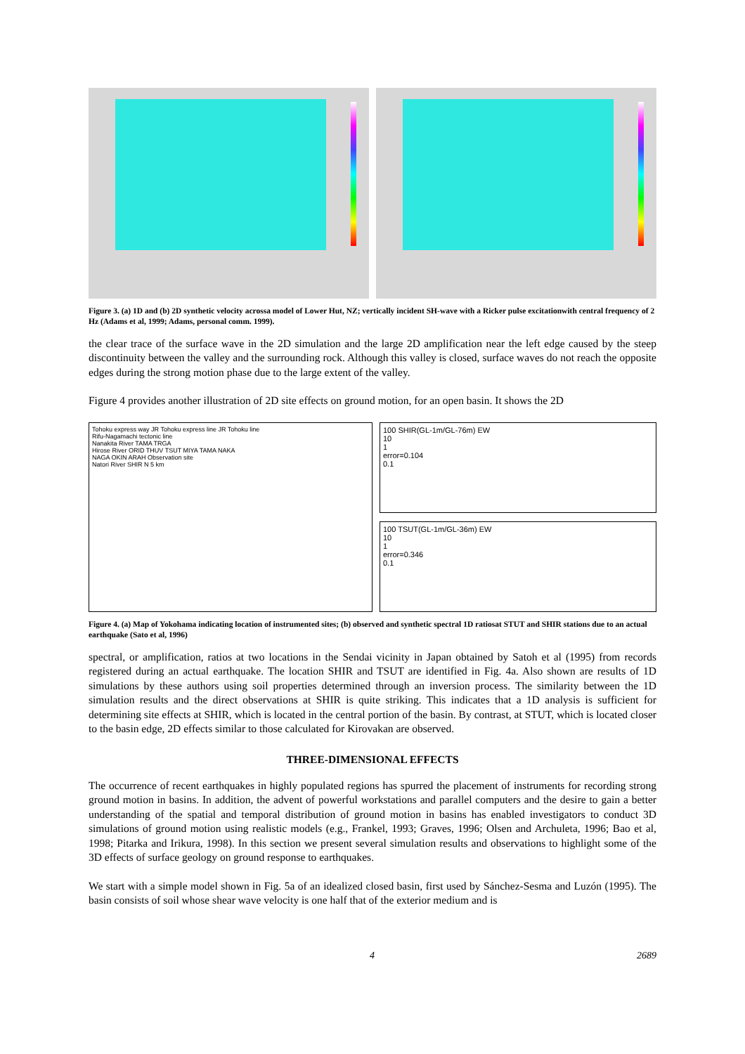Figure 3. (a) 1D and (b) 2D synthetic velocity acrossa model of Lower Hut, NZ; vertically incident SH-wave with a Ricker pulse excitationwith central frequency of 2 Hz (Adams et al, 1999; Adams, personal comm. 1999).
the clear trace of the surface wave in the 2D simulation and the large 2D amplification near the left edge caused by the steep discontinuity between the valley and the surrounding rock. Although this valley is closed, surface waves do not reach the opposite edges during the strong motion phase due to the large extent of the valley.
Figure 4 provides another illustration of 2D site effects on ground motion, for an open basin. It shows the 2D
Tohoku express way JR Tohoku express line JR Tohoku line
Rifu-Nagamachi tectonic line
Nanakita River TAMA TRGA
Hirose River ORID THUV TSUT MIYA TAMA NAKA
NAGA OKIN ARAH Observation site
Natori River SHIR N 5 km
100 SHIR(GL-1m/GL-76m) EW
10
1
error=0.104
0.1
100 TSUT(GL-1m/GL-36m) EW
10
1
error=0.346
0.1
Figure 4. (a) Map of Yokohama indicating location of instrumented sites; (b) observed and synthetic spectral 1D ratiosat STUT and SHIR stations due to an actual earthquake (Sato et al, 1996)
spectral, or amplification, ratios at two locations in the Sendai vicinity in Japan obtained by Satoh et al (1995) from records registered during an actual earthquake. The location SHIR and TSUT are identified in Fig. 4a. Also shown are results of 1D simulations by these authors using soil properties determined through an inversion process. The similarity between the 1D simulation results and the direct observations at SHIR is quite striking. This indicates that a 1D analysis is sufficient for determining site effects at SHIR, which is located in the central portion of the basin. By contrast, at STUT, which is located closer to the basin edge, 2D effects similar to those calculated for Kirovakan are observed.
THREE-DIMENSIONAL EFFECTS
The occurrence of recent earthquakes in highly populated regions has spurred the placement of instruments for recording strong ground motion in basins. In addition, the advent of powerful workstations and parallel computers and the desire to gain a better understanding of the spatial and temporal distribution of ground motion in basins has enabled investigators to conduct 3D simulations of ground motion using realistic models (e.g., Frankel, 1993; Graves, 1996; Olsen and Archuleta, 1996; Bao et al, 1998; Pitarka and Irikura, 1998). In this section we present several simulation results and observations to highlight some of the 3D effects of surface geology on ground response to earthquakes.
We start with a simple model shown in Fig. 5a of an idealized closed basin, first used by Sánchez-Sesma and Luzón (1995). The basin consists of soil whose shear wave velocity is one half that of the exterior medium and is
4 2689